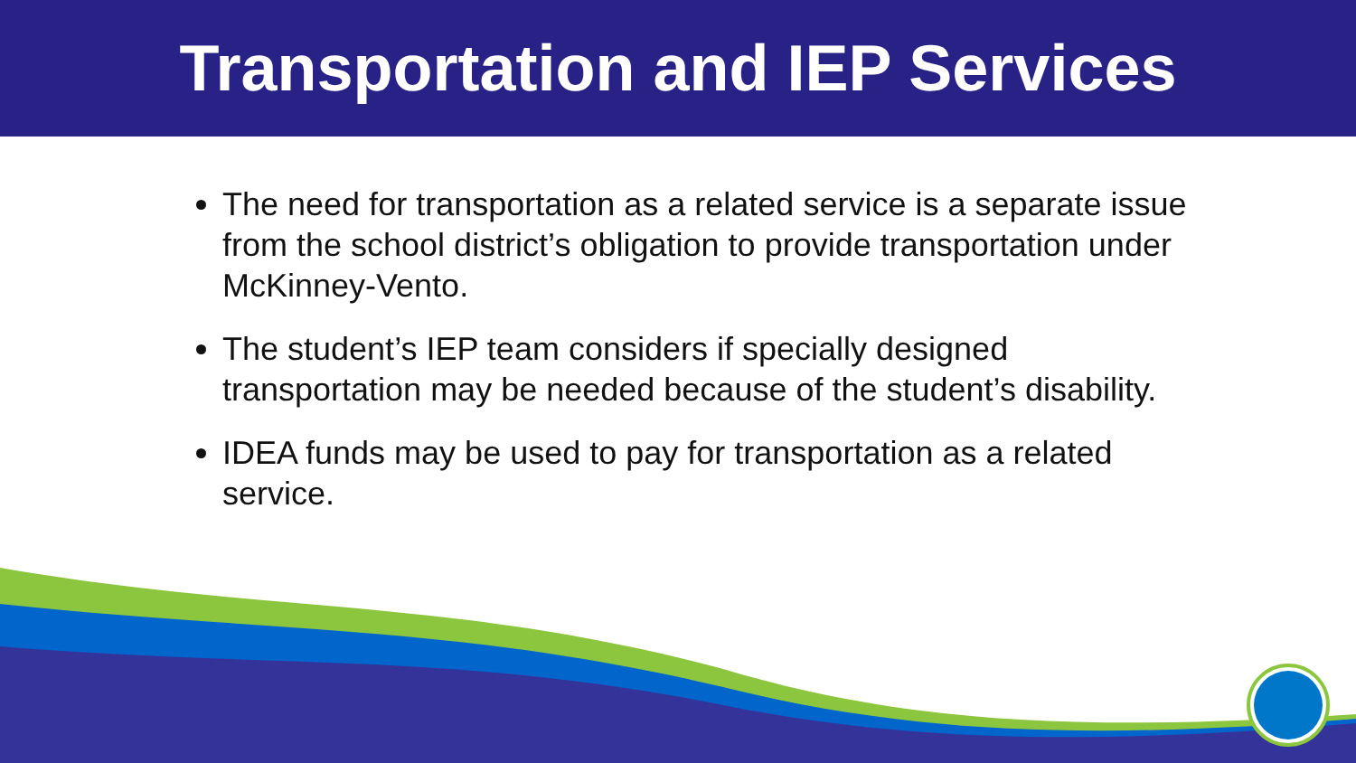Transportation and IEP Services
The need for transportation as a related service is a separate issue from the school district’s obligation to provide transportation under McKinney-Vento.
The student’s IEP team considers if specially designed transportation may be needed because of the student’s disability.
IDEA funds may be used to pay for transportation as a related service.